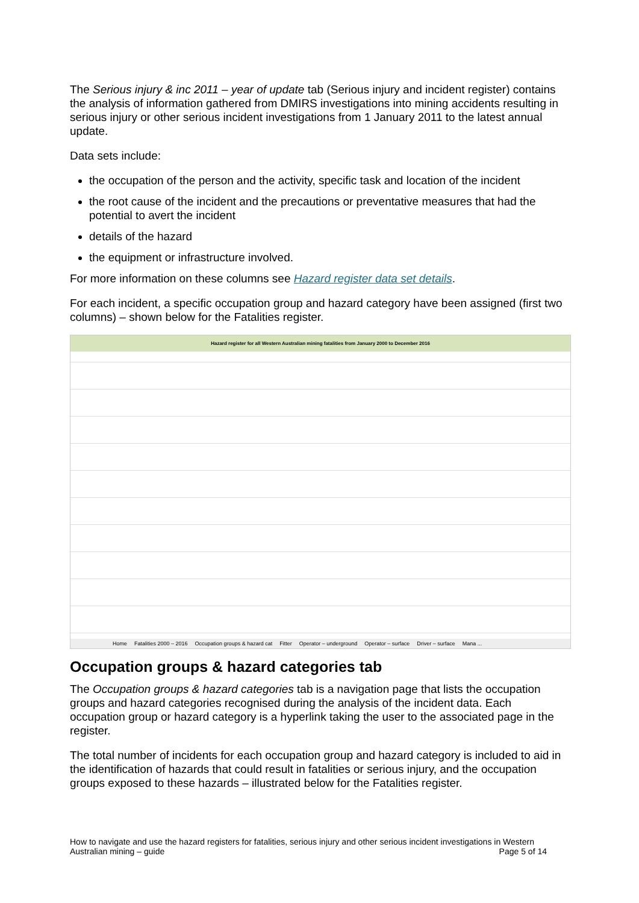The Serious injury & inc 2011 – year of update tab (Serious injury and incident register) contains the analysis of information gathered from DMIRS investigations into mining accidents resulting in serious injury or other serious incident investigations from 1 January 2011 to the latest annual update.
Data sets include:
the occupation of the person and the activity, specific task and location of the incident
the root cause of the incident and the precautions or preventative measures that had the potential to avert the incident
details of the hazard
the equipment or infrastructure involved.
For more information on these columns see Hazard register data set details.
For each incident, a specific occupation group and hazard category have been assigned (first two columns) – shown below for the Fatalities register.
Hazard register for all Western Australian mining fatalities from January 2000 to December 2016
Home Fatalities 2000 – 2016 Occupation groups & hazard cat Fitter Operator – underground Operator – surface Driver – surface Mana ...
Occupation groups & hazard categories tab
The Occupation groups & hazard categories tab is a navigation page that lists the occupation groups and hazard categories recognised during the analysis of the incident data. Each occupation group or hazard category is a hyperlink taking the user to the associated page in the register.
The total number of incidents for each occupation group and hazard category is included to aid in the identification of hazards that could result in fatalities or serious injury, and the occupation groups exposed to these hazards – illustrated below for the Fatalities register.
How to navigate and use the hazard registers for fatalities, serious injury and other serious incident investigations in Western Australian mining – guide Page 5 of 14